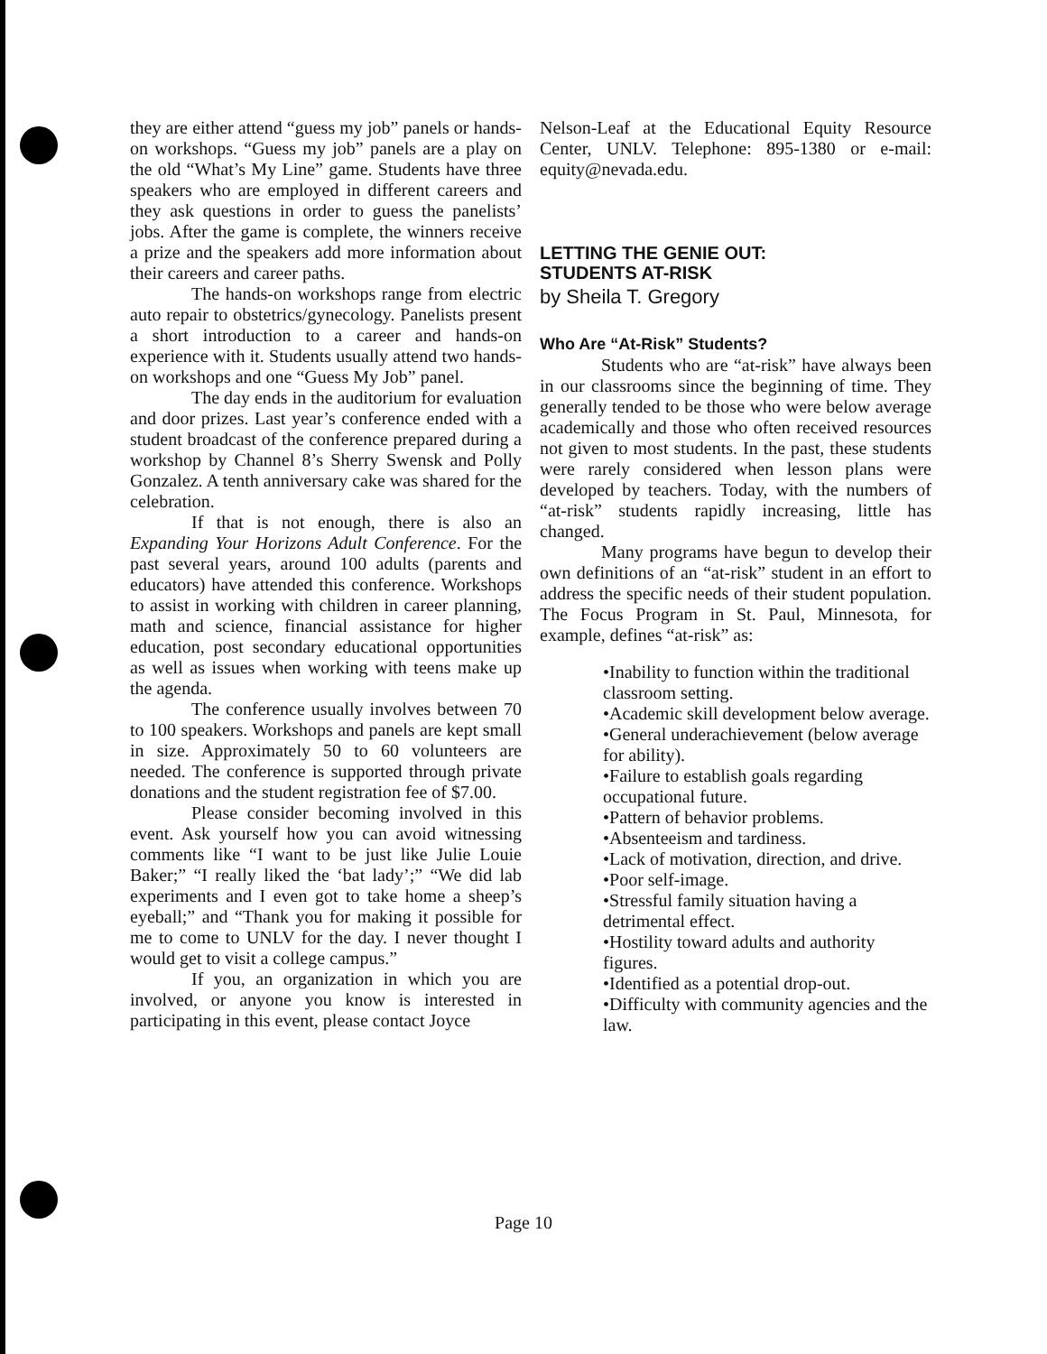they are either attend “guess my job” panels or hands-on workshops. “Guess my job” panels are a play on the old “What’s My Line” game. Students have three speakers who are employed in different careers and they ask questions in order to guess the panelists’ jobs. After the game is complete, the winners receive a prize and the speakers add more information about their careers and career paths.
The hands-on workshops range from electric auto repair to obstetrics/gynecology. Panelists present a short introduction to a career and hands-on experience with it. Students usually attend two hands-on workshops and one “Guess My Job” panel.
The day ends in the auditorium for evaluation and door prizes. Last year’s conference ended with a student broadcast of the conference prepared during a workshop by Channel 8’s Sherry Swensk and Polly Gonzalez. A tenth anniversary cake was shared for the celebration.
If that is not enough, there is also an Expanding Your Horizons Adult Conference. For the past several years, around 100 adults (parents and educators) have attended this conference. Workshops to assist in working with children in career planning, math and science, financial assistance for higher education, post secondary educational opportunities as well as issues when working with teens make up the agenda.
The conference usually involves between 70 to 100 speakers. Workshops and panels are kept small in size. Approximately 50 to 60 volunteers are needed. The conference is supported through private donations and the student registration fee of $7.00.
Please consider becoming involved in this event. Ask yourself how you can avoid witnessing comments like “I want to be just like Julie Louie Baker;” “I really liked the ‘bat lady’;” “We did lab experiments and I even got to take home a sheep’s eyeball;” and “Thank you for making it possible for me to come to UNLV for the day. I never thought I would get to visit a college campus.”
If you, an organization in which you are involved, or anyone you know is interested in participating in this event, please contact Joyce
Nelson-Leaf at the Educational Equity Resource Center, UNLV. Telephone: 895-1380 or e-mail: equity@nevada.edu.
LETTING THE GENIE OUT:
STUDENTS AT-RISK
by Sheila T. Gregory
Who Are “At-Risk” Students?
Students who are “at-risk” have always been in our classrooms since the beginning of time. They generally tended to be those who were below average academically and those who often received resources not given to most students. In the past, these students were rarely considered when lesson plans were developed by teachers. Today, with the numbers of “at-risk” students rapidly increasing, little has changed.
Many programs have begun to develop their own definitions of an “at-risk” student in an effort to address the specific needs of their student population. The Focus Program in St. Paul, Minnesota, for example, defines “at-risk” as:
•Inability to function within the traditional classroom setting.
•Academic skill development below average.
•General underachievement (below average for ability).
•Failure to establish goals regarding occupational future.
•Pattern of behavior problems.
•Absenteeism and tardiness.
•Lack of motivation, direction, and drive.
•Poor self-image.
•Stressful family situation having a detrimental effect.
•Hostility toward adults and authority figures.
•Identified as a potential drop-out.
•Difficulty with community agencies and the law.
Page 10